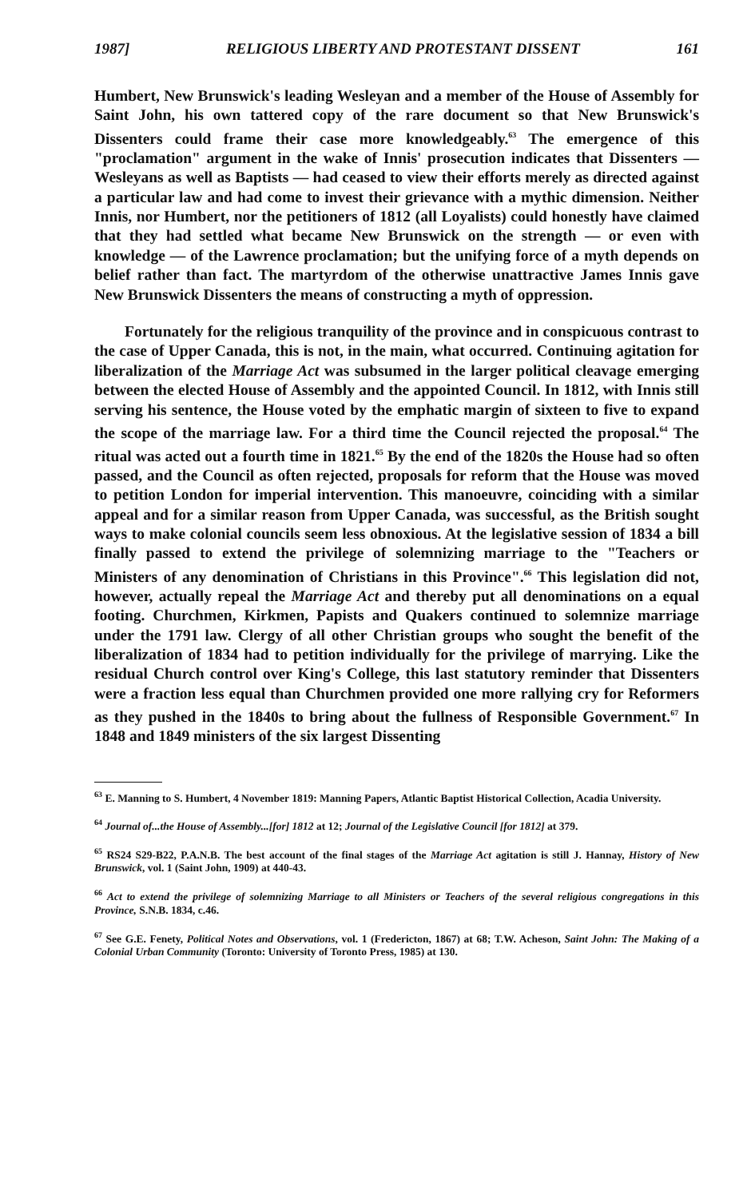1987] RELIGIOUS LIBERTY AND PROTESTANT DISSENT 161
Humbert, New Brunswick's leading Wesleyan and a member of the House of Assembly for Saint John, his own tattered copy of the rare document so that New Brunswick's Dissenters could frame their case more knowledgeably.<sup>63</sup> The emergence of this "proclamation" argument in the wake of Innis' prosecution indicates that Dissenters — Wesleyans as well as Baptists — had ceased to view their efforts merely as directed against a particular law and had come to invest their grievance with a mythic dimension. Neither Innis, nor Humbert, nor the petitioners of 1812 (all Loyalists) could honestly have claimed that they had settled what became New Brunswick on the strength — or even with knowledge — of the Lawrence proclamation; but the unifying force of a myth depends on belief rather than fact. The martyrdom of the otherwise unattractive James Innis gave New Brunswick Dissenters the means of constructing a myth of oppression.
Fortunately for the religious tranquility of the province and in conspicuous contrast to the case of Upper Canada, this is not, in the main, what occurred. Continuing agitation for liberalization of the Marriage Act was subsumed in the larger political cleavage emerging between the elected House of Assembly and the appointed Council. In 1812, with Innis still serving his sentence, the House voted by the emphatic margin of sixteen to five to expand the scope of the marriage law. For a third time the Council rejected the proposal.<sup>64</sup> The ritual was acted out a fourth time in 1821.<sup>65</sup> By the end of the 1820s the House had so often passed, and the Council as often rejected, proposals for reform that the House was moved to petition London for imperial intervention. This manoeuvre, coinciding with a similar appeal and for a similar reason from Upper Canada, was successful, as the British sought ways to make colonial councils seem less obnoxious. At the legislative session of 1834 a bill finally passed to extend the privilege of solemnizing marriage to the "Teachers or Ministers of any denomination of Christians in this Province".<sup>66</sup> This legislation did not, however, actually repeal the Marriage Act and thereby put all denominations on a equal footing. Churchmen, Kirkmen, Papists and Quakers continued to solemnize marriage under the 1791 law. Clergy of all other Christian groups who sought the benefit of the liberalization of 1834 had to petition individually for the privilege of marrying. Like the residual Church control over King's College, this last statutory reminder that Dissenters were a fraction less equal than Churchmen provided one more rallying cry for Reformers as they pushed in the 1840s to bring about the fullness of Responsible Government.<sup>67</sup> In 1848 and 1849 ministers of the six largest Dissenting
<sup>63</sup> E. Manning to S. Humbert, 4 November 1819: Manning Papers, Atlantic Baptist Historical Collection, Acadia University.
<sup>64</sup> Journal of...the House of Assembly...[for] 1812 at 12; Journal of the Legislative Council [for 1812] at 379.
<sup>65</sup> RS24 S29-B22, P.A.N.B. The best account of the final stages of the Marriage Act agitation is still J. Hannay, History of New Brunswick, vol. 1 (Saint John, 1909) at 440-43.
<sup>66</sup> Act to extend the privilege of solemnizing Marriage to all Ministers or Teachers of the several religious congregations in this Province, S.N.B. 1834, c.46.
<sup>67</sup> See G.E. Fenety, Political Notes and Observations, vol. 1 (Fredericton, 1867) at 68; T.W. Acheson, Saint John: The Making of a Colonial Urban Community (Toronto: University of Toronto Press, 1985) at 130.